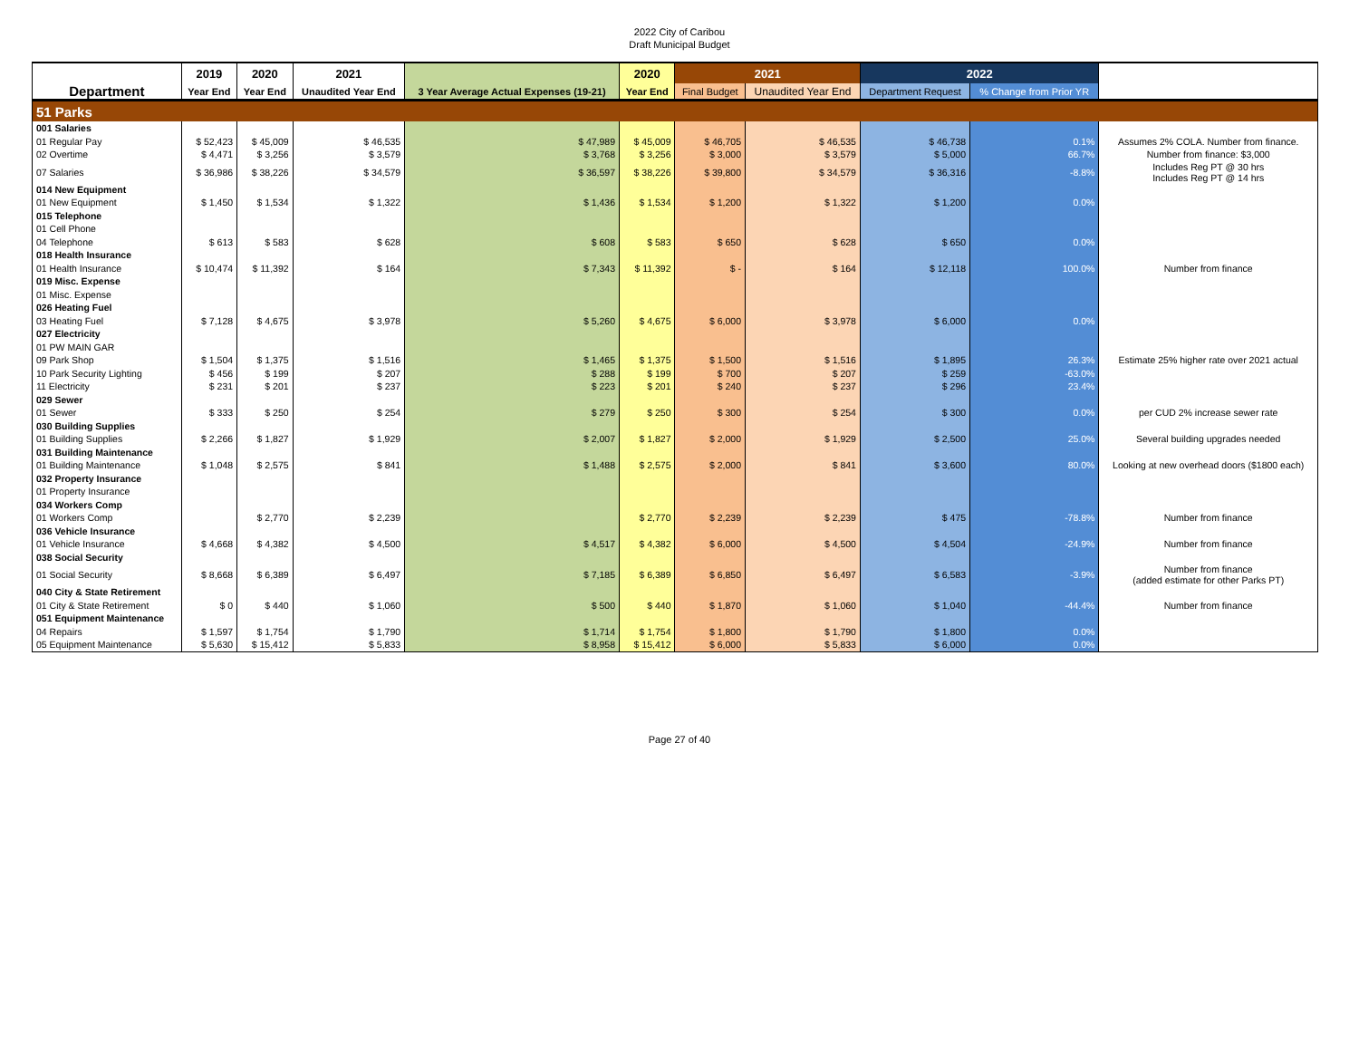2022 City of Caribou
Draft Municipal Budget
| | 2019 | 2020 | 2021 | | 2020 | 2021 | | 2022 | | |
| --- | --- | --- | --- | --- | --- | --- | --- | --- | --- | --- |
| Department | Year End | Year End | Unaudited Year End | 3 Year Average Actual Expenses (19-21) | Year End | Final Budget | Unaudited Year End | Department Request | % Change from Prior YR | |
| 51 Parks | | | | | | | | | | |
| 001 Salaries | | | | | | | | | | |
| 01 Regular Pay | $ 52,423 | $ 45,009 | $ 46,535 | $ 47,989 | $ 45,009 | $ 46,705 | $ 46,535 | $ 46,738 | 0.1% | Assumes 2% COLA. Number from finance. |
| 02 Overtime | $ 4,471 | $ 3,256 | $ 3,579 | $ 3,768 | $ 3,256 | $ 3,000 | $ 3,579 | $ 5,000 | 66.7% | Number from finance: $3,000 |
| 07 Salaries | $ 36,986 | $ 38,226 | $ 34,579 | $ 36,597 | $ 38,226 | $ 39,800 | $ 34,579 | $ 36,316 | -8.8% | Includes Reg PT @ 30 hrs Includes Reg PT @ 14 hrs |
| 014 New Equipment | | | | | | | | | | |
| 01 New Equipment | $ 1,450 | $ 1,534 | $ 1,322 | $ 1,436 | $ 1,534 | $ 1,200 | $ 1,322 | $ 1,200 | 0.0% | |
| 015 Telephone | | | | | | | | | | |
| 01 Cell Phone | | | | | | | | | | |
| 04 Telephone | $ 613 | $ 583 | $ 628 | $ 608 | $ 583 | $ 650 | $ 628 | $ 650 | 0.0% | |
| 018 Health Insurance | | | | | | | | | | |
| 01 Health Insurance | $ 10,474 | $ 11,392 | $ 164 | $ 7,343 | $ 11,392 | $ - | $ 164 | $ 12,118 | 100.0% | Number from finance |
| 019 Misc. Expense | | | | | | | | | | |
| 01 Misc. Expense | | | | | | | | | | |
| 026 Heating Fuel | | | | | | | | | | |
| 03 Heating Fuel | $ 7,128 | $ 4,675 | $ 3,978 | $ 5,260 | $ 4,675 | $ 6,000 | $ 3,978 | $ 6,000 | 0.0% | |
| 027 Electricity | | | | | | | | | | |
| 01 PW MAIN GAR | | | | | | | | | | |
| 09 Park Shop | $ 1,504 | $ 1,375 | $ 1,516 | $ 1,465 | $ 1,375 | $ 1,500 | $ 1,516 | $ 1,895 | 26.3% | Estimate 25% higher rate over 2021 actual |
| 10 Park Security Lighting | $ 456 | $ 199 | $ 207 | $ 288 | $ 199 | $ 700 | $ 207 | $ 259 | -63.0% | |
| 11 Electricity | $ 231 | $ 201 | $ 237 | $ 223 | $ 201 | $ 240 | $ 237 | $ 296 | 23.4% | |
| 029 Sewer | | | | | | | | | | |
| 01 Sewer | $ 333 | $ 250 | $ 254 | $ 279 | $ 250 | $ 300 | $ 254 | $ 300 | 0.0% | per CUD 2% increase sewer rate |
| 030 Building Supplies | | | | | | | | | | |
| 01 Building Supplies | $ 2,266 | $ 1,827 | $ 1,929 | $ 2,007 | $ 1,827 | $ 2,000 | $ 1,929 | $ 2,500 | 25.0% | Several building upgrades needed |
| 031 Building Maintenance | | | | | | | | | | |
| 01 Building Maintenance | $ 1,048 | $ 2,575 | $ 841 | $ 1,488 | $ 2,575 | $ 2,000 | $ 841 | $ 3,600 | 80.0% | Looking at new overhead doors ($1800 each) |
| 032 Property Insurance | | | | | | | | | | |
| 01 Property Insurance | | | | | | | | | | |
| 034 Workers Comp | | | | | | | | | | |
| 01 Workers Comp | | $ 2,770 | $ 2,239 | | $ 2,770 | $ 2,239 | $ 2,239 | $ 475 | -78.8% | Number from finance |
| 036 Vehicle Insurance | | | | | | | | | | |
| 01 Vehicle Insurance | $ 4,668 | $ 4,382 | $ 4,500 | $ 4,517 | $ 4,382 | $ 6,000 | $ 4,500 | $ 4,504 | -24.9% | Number from finance |
| 038 Social Security | | | | | | | | | | |
| 01 Social Security | $ 8,668 | $ 6,389 | $ 6,497 | $ 7,185 | $ 6,389 | $ 6,850 | $ 6,497 | $ 6,583 | -3.9% | Number from finance (added estimate for other Parks PT) |
| 040 City & State Retirement | | | | | | | | | | |
| 01 City & State Retirement | $ 0 | $ 440 | $ 1,060 | $ 500 | $ 440 | $ 1,870 | $ 1,060 | $ 1,040 | -44.4% | Number from finance |
| 051 Equipment Maintenance | | | | | | | | | | |
| 04 Repairs | $ 1,597 | $ 1,754 | $ 1,790 | $ 1,714 | $ 1,754 | $ 1,800 | $ 1,790 | $ 1,800 | 0.0% | |
| 05 Equipment Maintenance | $ 5,630 | $ 15,412 | $ 5,833 | $ 8,958 | $ 15,412 | $ 6,000 | $ 5,833 | $ 6,000 | 0.0% | |
Page 27 of 40